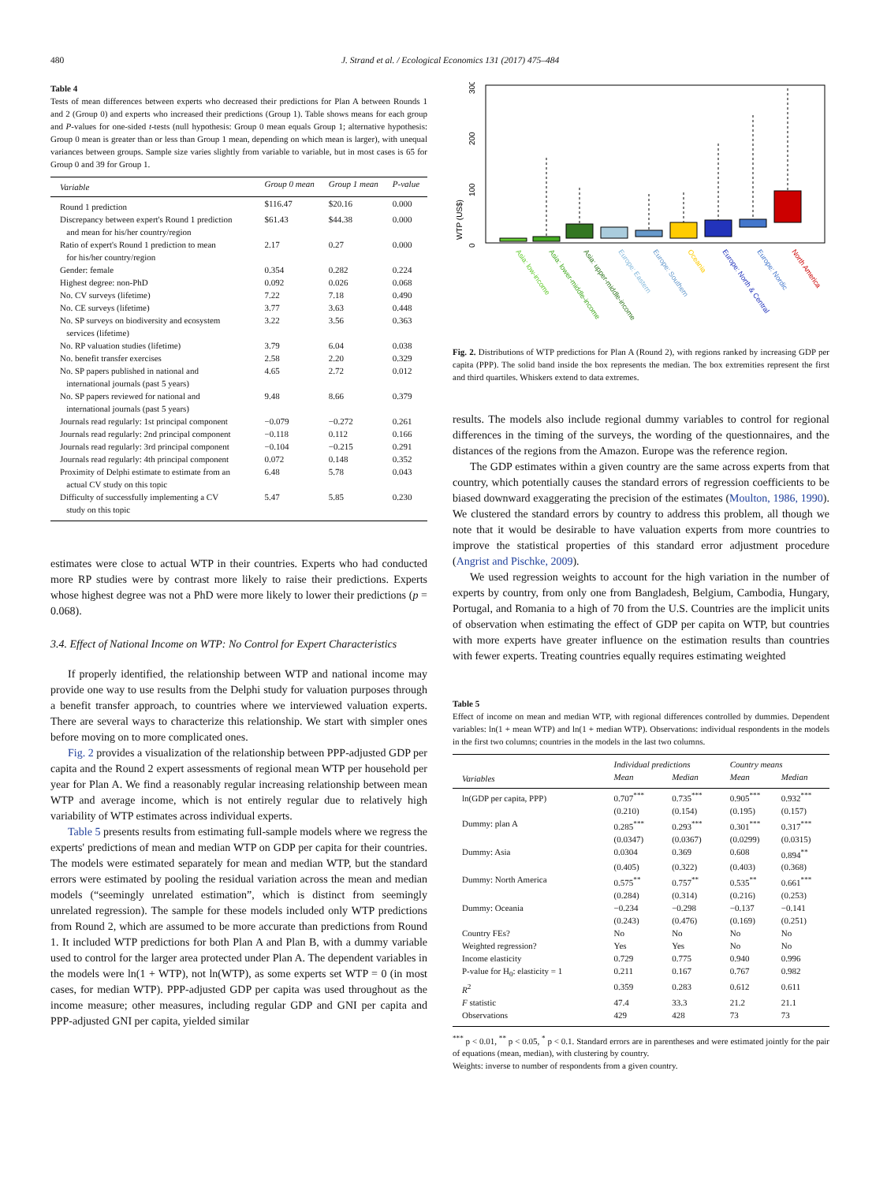480 J. Strand et al. / Ecological Economics 131 (2017) 475–484
Table 4
Tests of mean differences between experts who decreased their predictions for Plan A between Rounds 1 and 2 (Group 0) and experts who increased their predictions (Group 1). Table shows means for each group and P-values for one-sided t-tests (null hypothesis: Group 0 mean equals Group 1; alternative hypothesis: Group 0 mean is greater than or less than Group 1 mean, depending on which mean is larger), with unequal variances between groups. Sample size varies slightly from variable to variable, but in most cases is 65 for Group 0 and 39 for Group 1.
| Variable | Group 0 mean | Group 1 mean | P-value |
| --- | --- | --- | --- |
| Round 1 prediction | $116.47 | $20.16 | 0.000 |
| Discrepancy between expert's Round 1 prediction and mean for his/her country/region | $61.43 | $44.38 | 0.000 |
| Ratio of expert's Round 1 prediction to mean for his/her country/region | 2.17 | 0.27 | 0.000 |
| Gender: female | 0.354 | 0.282 | 0.224 |
| Highest degree: non-PhD | 0.092 | 0.026 | 0.068 |
| No. CV surveys (lifetime) | 7.22 | 7.18 | 0.490 |
| No. CE surveys (lifetime) | 3.77 | 3.63 | 0.448 |
| No. SP surveys on biodiversity and ecosystem services (lifetime) | 3.22 | 3.56 | 0.363 |
| No. RP valuation studies (lifetime) | 3.79 | 6.04 | 0.038 |
| No. benefit transfer exercises | 2.58 | 2.20 | 0.329 |
| No. SP papers published in national and international journals (past 5 years) | 4.65 | 2.72 | 0.012 |
| No. SP papers reviewed for national and international journals (past 5 years) | 9.48 | 8.66 | 0.379 |
| Journals read regularly: 1st principal component | −0.079 | −0.272 | 0.261 |
| Journals read regularly: 2nd principal component | −0.118 | 0.112 | 0.166 |
| Journals read regularly: 3rd principal component | −0.104 | −0.215 | 0.291 |
| Journals read regularly: 4th principal component | 0.072 | 0.148 | 0.352 |
| Proximity of Delphi estimate to estimate from an actual CV study on this topic | 6.48 | 5.78 | 0.043 |
| Difficulty of successfully implementing a CV study on this topic | 5.47 | 5.85 | 0.230 |
estimates were close to actual WTP in their countries. Experts who had conducted more RP studies were by contrast more likely to raise their predictions. Experts whose highest degree was not a PhD were more likely to lower their predictions (p = 0.068).
3.4. Effect of National Income on WTP: No Control for Expert Characteristics
If properly identified, the relationship between WTP and national income may provide one way to use results from the Delphi study for valuation purposes through a benefit transfer approach, to countries where we interviewed valuation experts. There are several ways to characterize this relationship. We start with simpler ones before moving on to more complicated ones.
Fig. 2 provides a visualization of the relationship between PPP-adjusted GDP per capita and the Round 2 expert assessments of regional mean WTP per household per year for Plan A. We find a reasonably regular increasing relationship between mean WTP and average income, which is not entirely regular due to relatively high variability of WTP estimates across individual experts.
Table 5 presents results from estimating full-sample models where we regress the experts' predictions of mean and median WTP on GDP per capita for their countries. The models were estimated separately for mean and median WTP, but the standard errors were estimated by pooling the residual variation across the mean and median models (“seemingly unrelated estimation”, which is distinct from seemingly unrelated regression). The sample for these models included only WTP predictions from Round 2, which are assumed to be more accurate than predictions from Round 1. It included WTP predictions for both Plan A and Plan B, with a dummy variable used to control for the larger area protected under Plan A. The dependent variables in the models were ln(1 + WTP), not ln(WTP), as some experts set WTP = 0 (in most cases, for median WTP). PPP-adjusted GDP per capita was used throughout as the income measure; other measures, including regular GDP and GNI per capita and PPP-adjusted GNI per capita, yielded similar
WTP (US$)
0
100
200
300
Asia: low-income
Asia: lower-middle-income
Asia: upper-middle-income
Europe: Eastern
Europe: Southern
Oceania
Europe: North & Central
Europe: Nordic
North America
Fig. 2. Distributions of WTP predictions for Plan A (Round 2), with regions ranked by increasing GDP per capita (PPP). The solid band inside the box represents the median. The box extremities represent the first and third quartiles. Whiskers extend to data extremes.
results. The models also include regional dummy variables to control for regional differences in the timing of the surveys, the wording of the questionnaires, and the distances of the regions from the Amazon. Europe was the reference region.
The GDP estimates within a given country are the same across experts from that country, which potentially causes the standard errors of regression coefficients to be biased downward exaggerating the precision of the estimates (Moulton, 1986, 1990). We clustered the standard errors by country to address this problem, all though we note that it would be desirable to have valuation experts from more countries to improve the statistical properties of this standard error adjustment procedure (Angrist and Pischke, 2009).
We used regression weights to account for the high variation in the number of experts by country, from only one from Bangladesh, Belgium, Cambodia, Hungary, Portugal, and Romania to a high of 70 from the U.S. Countries are the implicit units of observation when estimating the effect of GDP per capita on WTP, but countries with more experts have greater influence on the estimation results than countries with fewer experts. Treating countries equally requires estimating weighted
Table 5
Effect of income on mean and median WTP, with regional differences controlled by dummies. Dependent variables: ln(1 + mean WTP) and ln(1 + median WTP). Observations: individual respondents in the models in the first two columns; countries in the models in the last two columns.
| | Individual predictions | | Country means | |
| --- | --- | --- | --- | --- |
| Variables | Mean | Median | Mean | Median |
| ln(GDP per capita, PPP) | 0.707<sup>***</sup> | 0.735<sup>***</sup> | 0.905<sup>***</sup> | 0.932<sup>***</sup> |
| | (0.210) | (0.154) | (0.195) | (0.157) |
| Dummy: plan A | 0.285<sup>***</sup> | 0.293<sup>***</sup> | 0.301<sup>***</sup> | 0.317<sup>***</sup> |
| | (0.0347) | (0.0367) | (0.0299) | (0.0315) |
| Dummy: Asia | 0.0304 | 0.369 | 0.608 | 0.894<sup>**</sup> |
| | (0.405) | (0.322) | (0.403) | (0.368) |
| Dummy: North America | 0.575<sup>**</sup> | 0.757<sup>**</sup> | 0.535<sup>**</sup> | 0.661<sup>***</sup> |
| | (0.284) | (0.314) | (0.216) | (0.253) |
| Dummy: Oceania | −0.234 | −0.298 | −0.137 | −0.141 |
| | (0.243) | (0.476) | (0.169) | (0.251) |
| Country FEs? | No | No | No | No |
| Weighted regression? | Yes | Yes | No | No |
| Income elasticity | 0.729 | 0.775 | 0.940 | 0.996 |
| P-value for H<sub>0</sub>: elasticity = 1 | 0.211 | 0.167 | 0.767 | 0.982 |
| R<sup>2</sup> | 0.359 | 0.283 | 0.612 | 0.611 |
| F statistic | 47.4 | 33.3 | 21.2 | 21.1 |
| Observations | 429 | 428 | 73 | 73 |
<sup>***</sup> p < 0.01, <sup>**</sup> p < 0.05, <sup>*</sup> p < 0.1. Standard errors are in parentheses and were estimated jointly for the pair of equations (mean, median), with clustering by country.
Weights: inverse to number of respondents from a given country.